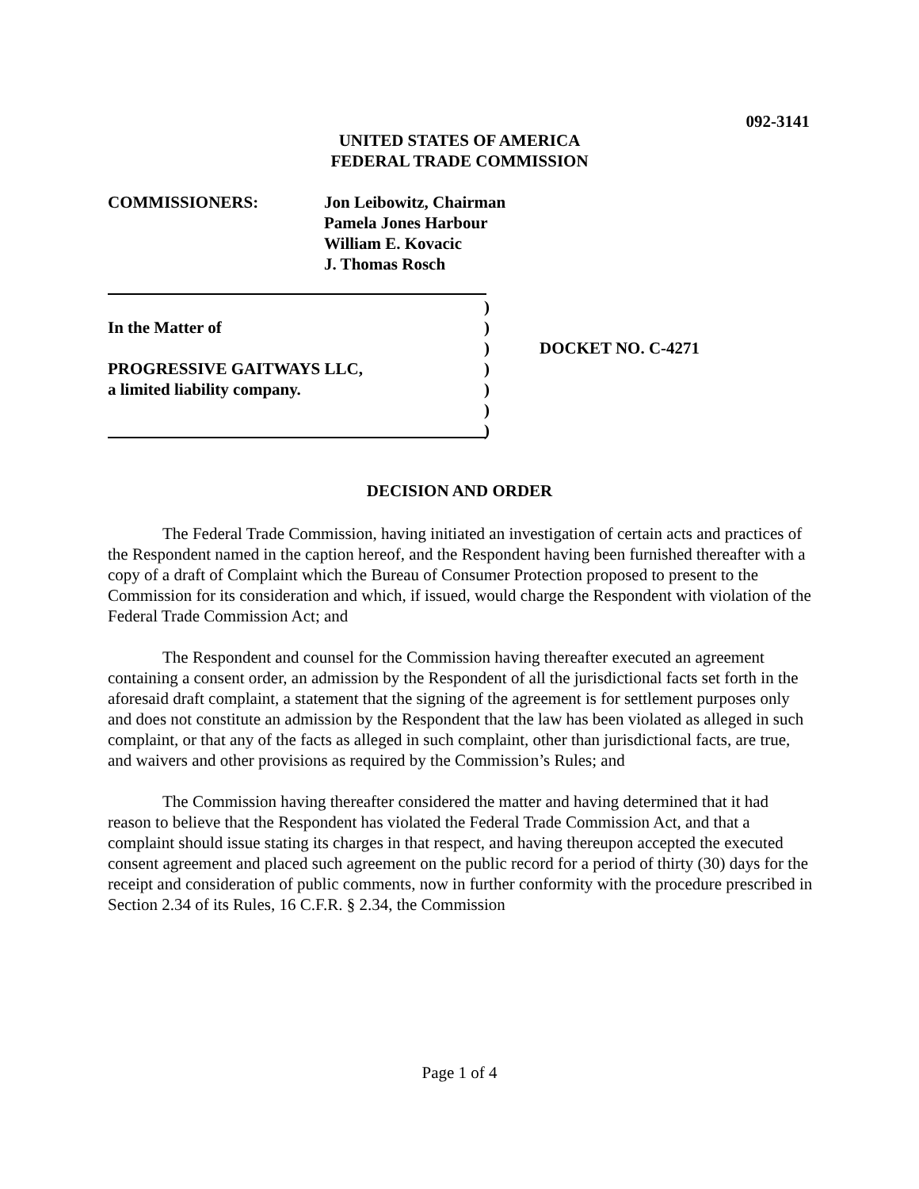092-3141
UNITED STATES OF AMERICA
FEDERAL TRADE COMMISSION
COMMISSIONERS: Jon Leibowitz, Chairman
Pamela Jones Harbour
William E. Kovacic
J. Thomas Rosch
)
In the Matter of )
) DOCKET NO. C-4271
PROGRESSIVE GAITWAYS LLC, )
a limited liability company. )
)
)
DECISION AND ORDER
The Federal Trade Commission, having initiated an investigation of certain acts and practices of the Respondent named in the caption hereof, and the Respondent having been furnished thereafter with a copy of a draft of Complaint which the Bureau of Consumer Protection proposed to present to the Commission for its consideration and which, if issued, would charge the Respondent with violation of the Federal Trade Commission Act; and
The Respondent and counsel for the Commission having thereafter executed an agreement containing a consent order, an admission by the Respondent of all the jurisdictional facts set forth in the aforesaid draft complaint, a statement that the signing of the agreement is for settlement purposes only and does not constitute an admission by the Respondent that the law has been violated as alleged in such complaint, or that any of the facts as alleged in such complaint, other than jurisdictional facts, are true, and waivers and other provisions as required by the Commission’s Rules; and
The Commission having thereafter considered the matter and having determined that it had reason to believe that the Respondent has violated the Federal Trade Commission Act, and that a complaint should issue stating its charges in that respect, and having thereupon accepted the executed consent agreement and placed such agreement on the public record for a period of thirty (30) days for the receipt and consideration of public comments, now in further conformity with the procedure prescribed in Section 2.34 of its Rules, 16 C.F.R. § 2.34, the Commission
Page 1 of 4